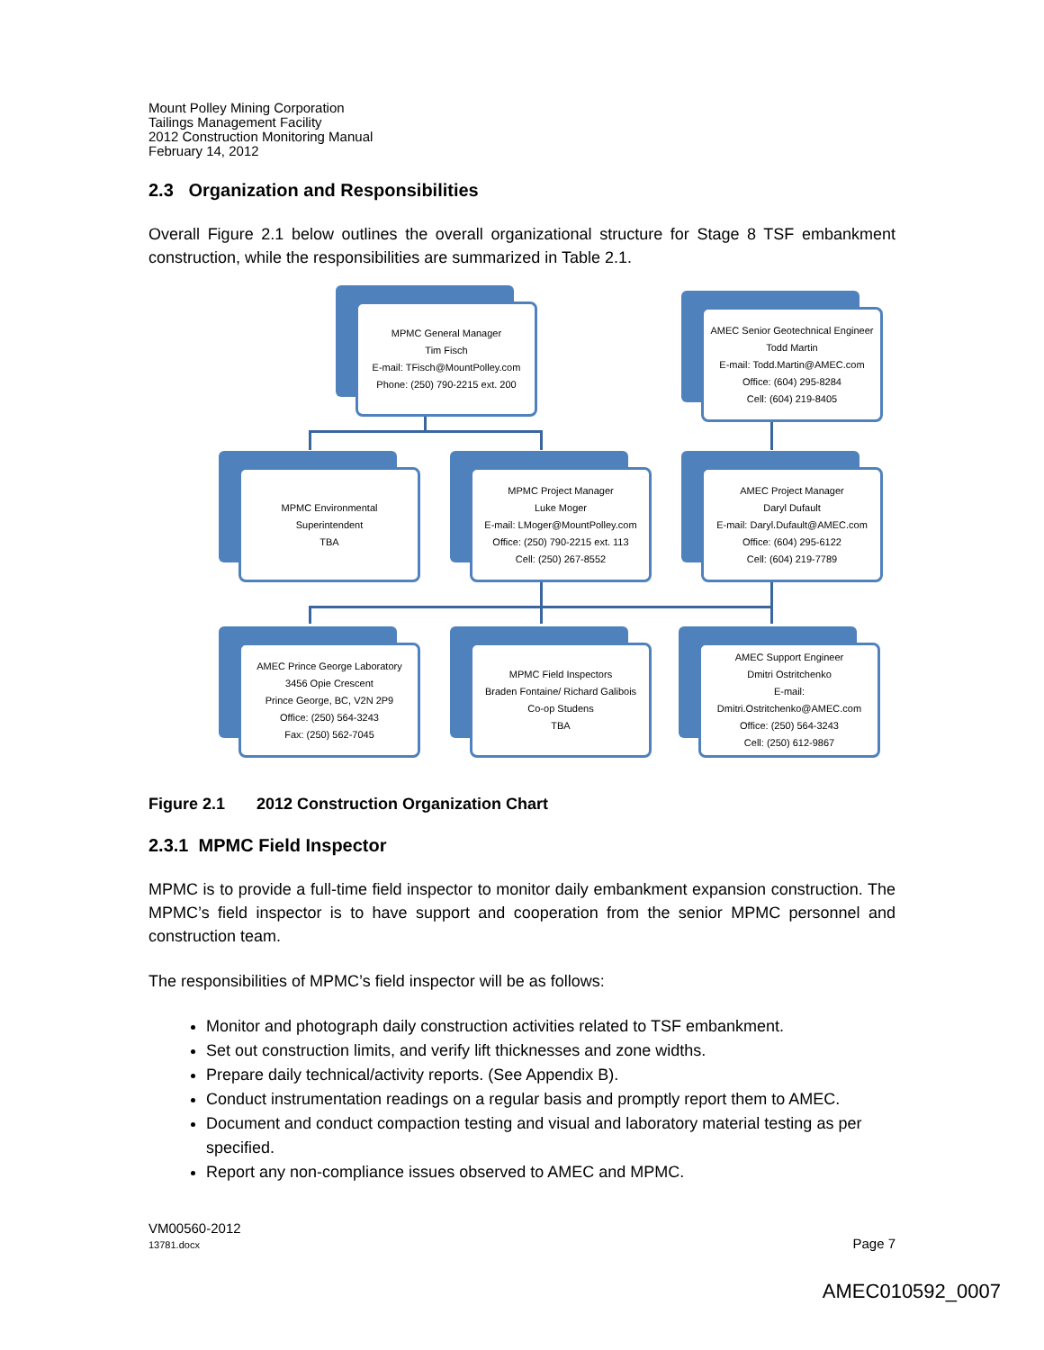Mount Polley Mining Corporation
Tailings Management Facility
2012 Construction Monitoring Manual
February 14, 2012
2.3 Organization and Responsibilities
Overall Figure 2.1 below outlines the overall organizational structure for Stage 8 TSF embankment construction, while the responsibilities are summarized in Table 2.1.
MPMC General Manager
Tim Fisch
E-mail: TFisch@MountPolley.com
Phone: (250) 790-2215 ext. 200
AMEC Senior Geotechnical Engineer
Todd Martin
E-mail: Todd.Martin@AMEC.com
Office: (604) 295-8284
Cell: (604) 219-8405
MPMC Environmental
Superintendent
TBA
MPMC Project Manager
Luke Moger
E-mail: LMoger@MountPolley.com
Office: (250) 790-2215 ext. 113
Cell: (250) 267-8552
AMEC Project Manager
Daryl Dufault
E-mail: Daryl.Dufault@AMEC.com
Office: (604) 295-6122
Cell: (604) 219-7789
AMEC Prince George Laboratory
3456 Opie Crescent
Prince George, BC, V2N 2P9
Office: (250) 564-3243
Fax: (250) 562-7045
MPMC Field Inspectors
Braden Fontaine/ Richard Galibois
Co-op Studens
TBA
AMEC Support Engineer
Dmitri Ostritchenko
E-mail:
Dmitri.Ostritchenko@AMEC.com
Office: (250) 564-3243
Cell: (250) 612-9867
Figure 2.1 2012 Construction Organization Chart
2.3.1 MPMC Field Inspector
MPMC is to provide a full-time field inspector to monitor daily embankment expansion construction. The MPMC’s field inspector is to have support and cooperation from the senior MPMC personnel and construction team.
The responsibilities of MPMC’s field inspector will be as follows:
Monitor and photograph daily construction activities related to TSF embankment.
Set out construction limits, and verify lift thicknesses and zone widths.
Prepare daily technical/activity reports. (See Appendix B).
Conduct instrumentation readings on a regular basis and promptly report them to AMEC.
Document and conduct compaction testing and visual and laboratory material testing as per specified.
Report any non-compliance issues observed to AMEC and MPMC.
VM00560-2012
13781.docx
Page 7
AMEC010592_0007